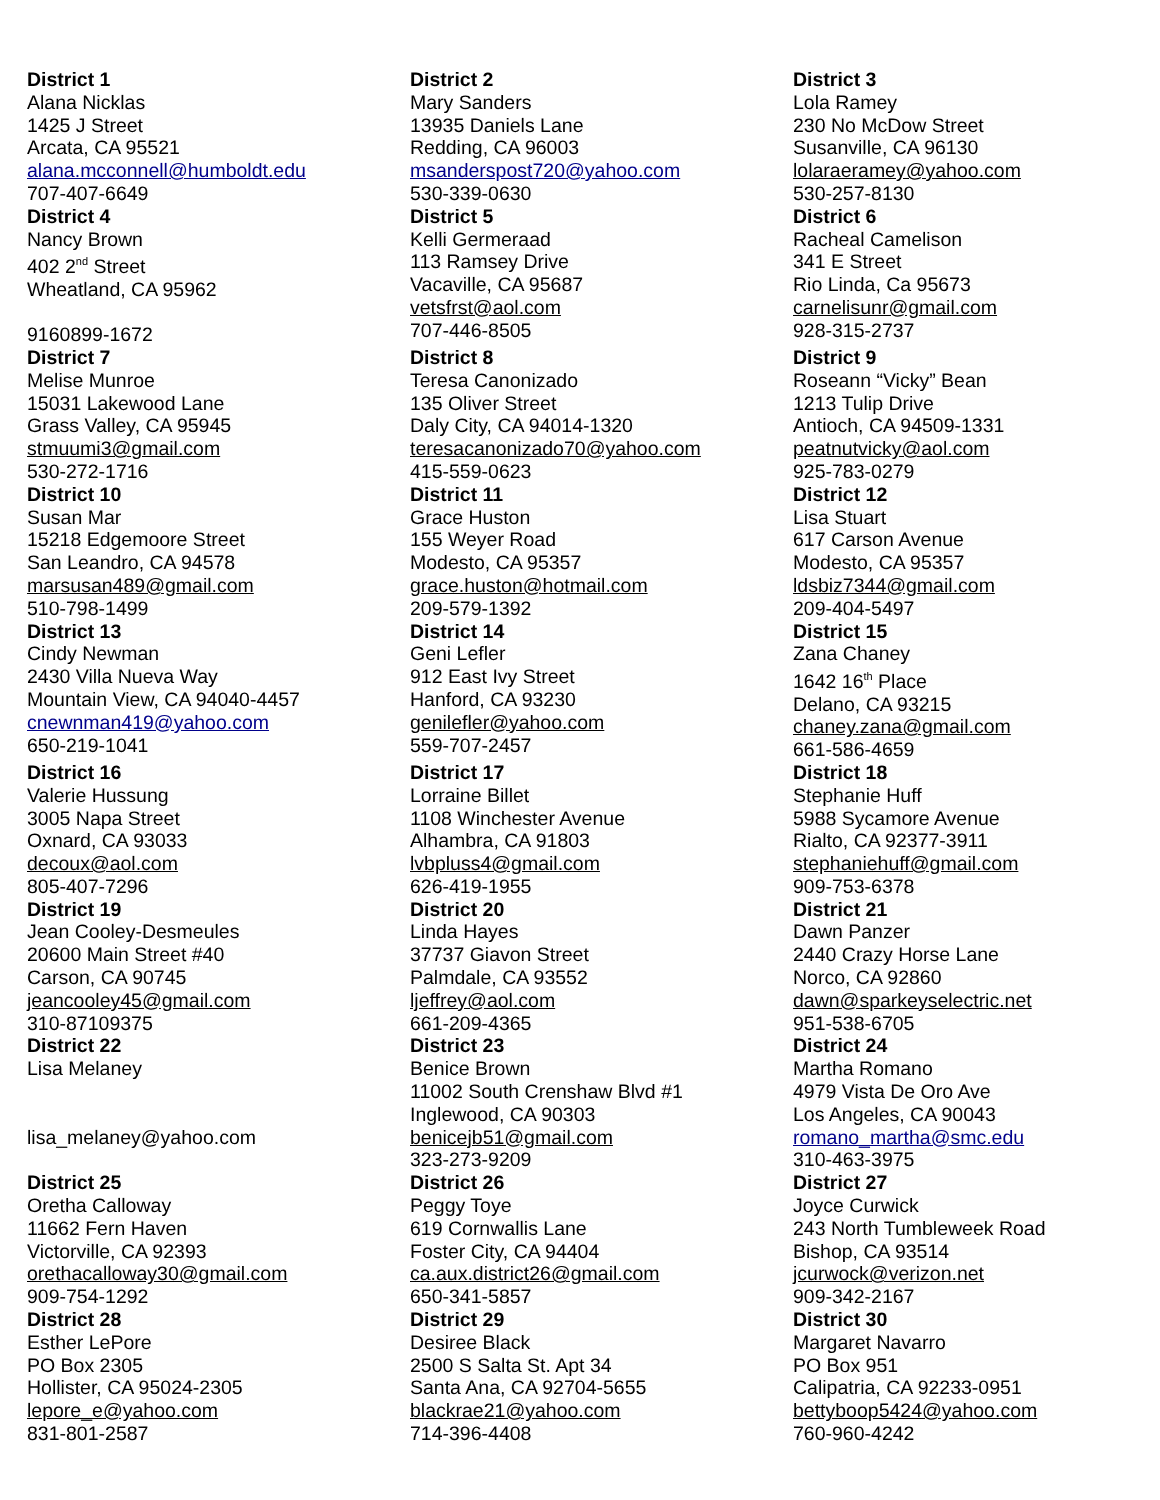| District 1 Alana Nicklas 1425 J Street Arcata, CA 95521 alana.mcconnell@humboldt.edu 707-407-6649 | District 2 Mary Sanders 13935 Daniels Lane Redding, CA 96003 msanderspost720@yahoo.com 530-339-0630 | District 3 Lola Ramey 230 No McDow Street Susanville, CA 96130 lolaraeramey@yahoo.com 530-257-8130 |
| District 4 Nancy Brown 402 2<sup>nd</sup> Street Wheatland, CA 95962 9160899-1672 | District 5 Kelli Germeraad 113 Ramsey Drive Vacaville, CA 95687 vetsfrst@aol.com 707-446-8505 | District 6 Racheal Camelison 341 E Street Rio Linda, Ca 95673 carnelisunr@gmail.com 928-315-2737 |
| District 7 Melise Munroe 15031 Lakewood Lane Grass Valley, CA 95945 stmuumi3@gmail.com 530-272-1716 | District 8 Teresa Canonizado 135 Oliver Street Daly City, CA 94014-1320 teresacanonizado70@yahoo.com 415-559-0623 | District 9 Roseann “Vicky” Bean 1213 Tulip Drive Antioch, CA 94509-1331 peatnutvicky@aol.com 925-783-0279 |
| District 10 Susan Mar 15218 Edgemoore Street San Leandro, CA 94578 marsusan489@gmail.com 510-798-1499 | District 11 Grace Huston 155 Weyer Road Modesto, CA 95357 grace.huston@hotmail.com 209-579-1392 | District 12 Lisa Stuart 617 Carson Avenue Modesto, CA 95357 ldsbiz7344@gmail.com 209-404-5497 |
| District 13 Cindy Newman 2430 Villa Nueva Way Mountain View, CA 94040-4457 cnewnman419@yahoo.com 650-219-1041 | District 14 Geni Lefler 912 East Ivy Street Hanford, CA 93230 genilefler@yahoo.com 559-707-2457 | District 15 Zana Chaney 1642 16<sup>th</sup> Place Delano, CA 93215 chaney.zana@gmail.com 661-586-4659 |
| District 16 Valerie Hussung 3005 Napa Street Oxnard, CA 93033 decoux@aol.com 805-407-7296 | District 17 Lorraine Billet 1108 Winchester Avenue Alhambra, CA 91803 lvbpluss4@gmail.com 626-419-1955 | District 18 Stephanie Huff 5988 Sycamore Avenue Rialto, CA 92377-3911 stephaniehuff@gmail.com 909-753-6378 |
| District 19 Jean Cooley-Desmeules 20600 Main Street #40 Carson, CA 90745 jeancooley45@gmail.com 310-87109375 | District 20 Linda Hayes 37737 Giavon Street Palmdale, CA 93552 ljeffrey@aol.com 661-209-4365 | District 21 Dawn Panzer 2440 Crazy Horse Lane Norco, CA 92860 dawn@sparkeyselectric.net 951-538-6705 |
| District 22 Lisa Melaney lisa_melaney@yahoo.com | District 23 Benice Brown 11002 South Crenshaw Blvd #1 Inglewood, CA 90303 benicejb51@gmail.com 323-273-9209 | District 24 Martha Romano 4979 Vista De Oro Ave Los Angeles, CA 90043 romano_martha@smc.edu 310-463-3975 |
| District 25 Oretha Calloway 11662 Fern Haven Victorville, CA 92393 orethacalloway30@gmail.com 909-754-1292 | District 26 Peggy Toye 619 Cornwallis Lane Foster City, CA 94404 ca.aux.district26@gmail.com 650-341-5857 | District 27 Joyce Curwick 243 North Tumbleweek Road Bishop, CA 93514 jcurwock@verizon.net 909-342-2167 |
| District 28 Esther LePore PO Box 2305 Hollister, CA 95024-2305 lepore_e@yahoo.com 831-801-2587 | District 29 Desiree Black 2500 S Salta St. Apt 34 Santa Ana, CA 92704-5655 blackrae21@yahoo.com 714-396-4408 | District 30 Margaret Navarro PO Box 951 Calipatria, CA 92233-0951 bettyboop5424@yahoo.com 760-960-4242 |